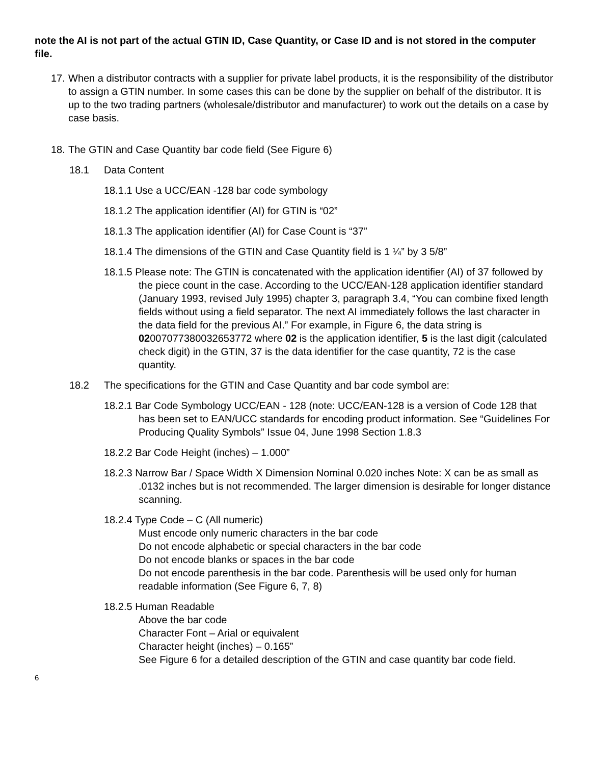note the AI is not part of the actual GTIN ID, Case Quantity, or Case ID and is not stored in the computer file.
17. When a distributor contracts with a supplier for private label products, it is the responsibility of the distributor to assign a GTIN number. In some cases this can be done by the supplier on behalf of the distributor. It is up to the two trading partners (wholesale/distributor and manufacturer) to work out the details on a case by case basis.
18. The GTIN and Case Quantity bar code field (See Figure 6)
18.1 Data Content
18.1.1 Use a UCC/EAN -128 bar code symbology
18.1.2 The application identifier (AI) for GTIN is “02”
18.1.3 The application identifier (AI) for Case Count is “37”
18.1.4 The dimensions of the GTIN and Case Quantity field is 1 ¼” by 3 5/8”
18.1.5 Please note: The GTIN is concatenated with the application identifier (AI) of 37 followed by the piece count in the case. According to the UCC/EAN-128 application identifier standard (January 1993, revised July 1995) chapter 3, paragraph 3.4, “You can combine fixed length fields without using a field separator. The next AI immediately follows the last character in the data field for the previous AI.” For example, in Figure 6, the data string is 0200707738003265 3772 where 02 is the application identifier, 5 is the last digit (calculated check digit) in the GTIN, 37 is the data identifier for the case quantity, 72 is the case quantity.
18.2 The specifications for the GTIN and Case Quantity and bar code symbol are:
18.2.1 Bar Code Symbology UCC/EAN - 128 (note: UCC/EAN-128 is a version of Code 128 that has been set to EAN/UCC standards for encoding product information. See “Guidelines For Producing Quality Symbols” Issue 04, June 1998 Section 1.8.3
18.2.2 Bar Code Height (inches) – 1.000”
18.2.3 Narrow Bar / Space Width X Dimension Nominal 0.020 inches Note: X can be as small as .0132 inches but is not recommended. The larger dimension is desirable for longer distance scanning.
18.2.4 Type Code – C (All numeric)
Must encode only numeric characters in the bar code
Do not encode alphabetic or special characters in the bar code
Do not encode blanks or spaces in the bar code
Do not encode parenthesis in the bar code. Parenthesis will be used only for human readable information (See Figure 6, 7, 8)
18.2.5 Human Readable
Above the bar code
Character Font – Arial or equivalent
Character height (inches) – 0.165”
See Figure 6 for a detailed description of the GTIN and case quantity bar code field.
6